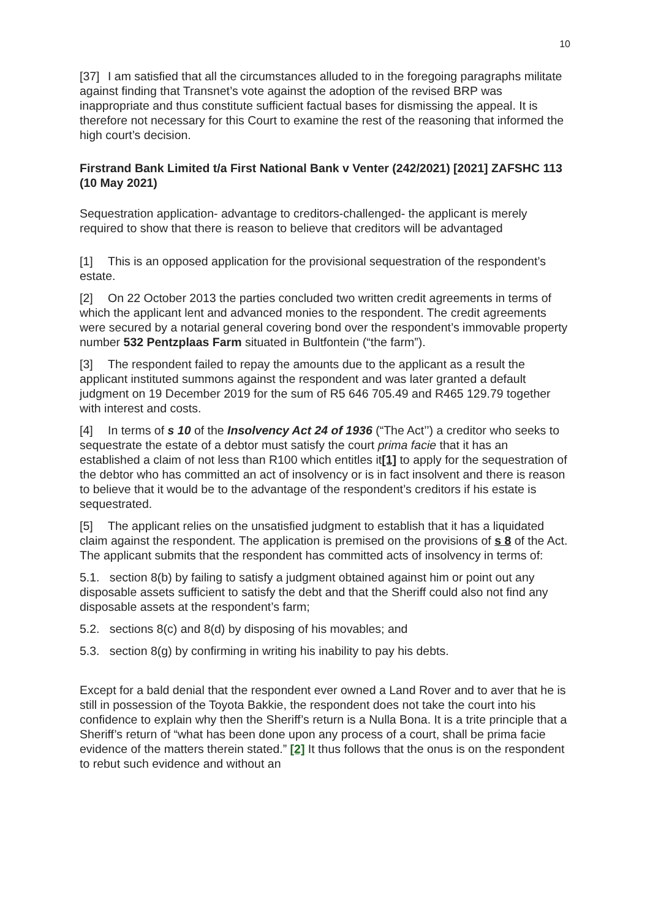10
[37] I am satisfied that all the circumstances alluded to in the foregoing paragraphs militate against finding that Transnet’s vote against the adoption of the revised BRP was inappropriate and thus constitute sufficient factual bases for dismissing the appeal. It is therefore not necessary for this Court to examine the rest of the reasoning that informed the high court’s decision.
Firstrand Bank Limited t/a First National Bank v Venter (242/2021) [2021] ZAFSHC 113 (10 May 2021)
Sequestration application- advantage to creditors-challenged- the applicant is merely required to show that there is reason to believe that creditors will be advantaged
[1] This is an opposed application for the provisional sequestration of the respondent’s estate.
[2] On 22 October 2013 the parties concluded two written credit agreements in terms of which the applicant lent and advanced monies to the respondent. The credit agreements were secured by a notarial general covering bond over the respondent’s immovable property number 532 Pentzplaas Farm situated in Bultfontein (“the farm”).
[3] The respondent failed to repay the amounts due to the applicant as a result the applicant instituted summons against the respondent and was later granted a default judgment on 19 December 2019 for the sum of R5 646 705.49 and R465 129.79 together with interest and costs.
[4] In terms of s 10 of the Insolvency Act 24 of 1936 (“The Act’’) a creditor who seeks to sequestrate the estate of a debtor must satisfy the court prima facie that it has an established a claim of not less than R100 which entitles it[1] to apply for the sequestration of the debtor who has committed an act of insolvency or is in fact insolvent and there is reason to believe that it would be to the advantage of the respondent’s creditors if his estate is sequestrated.
[5] The applicant relies on the unsatisfied judgment to establish that it has a liquidated claim against the respondent. The application is premised on the provisions of s 8 of the Act. The applicant submits that the respondent has committed acts of insolvency in terms of:
5.1. section 8(b) by failing to satisfy a judgment obtained against him or point out any disposable assets sufficient to satisfy the debt and that the Sheriff could also not find any disposable assets at the respondent’s farm;
5.2. sections 8(c) and 8(d) by disposing of his movables; and
5.3. section 8(g) by confirming in writing his inability to pay his debts.
Except for a bald denial that the respondent ever owned a Land Rover and to aver that he is still in possession of the Toyota Bakkie, the respondent does not take the court into his confidence to explain why then the Sheriff’s return is a Nulla Bona. It is a trite principle that a Sheriff’s return of “what has been done upon any process of a court, shall be prima facie evidence of the matters therein stated.” [2] It thus follows that the onus is on the respondent to rebut such evidence and without an